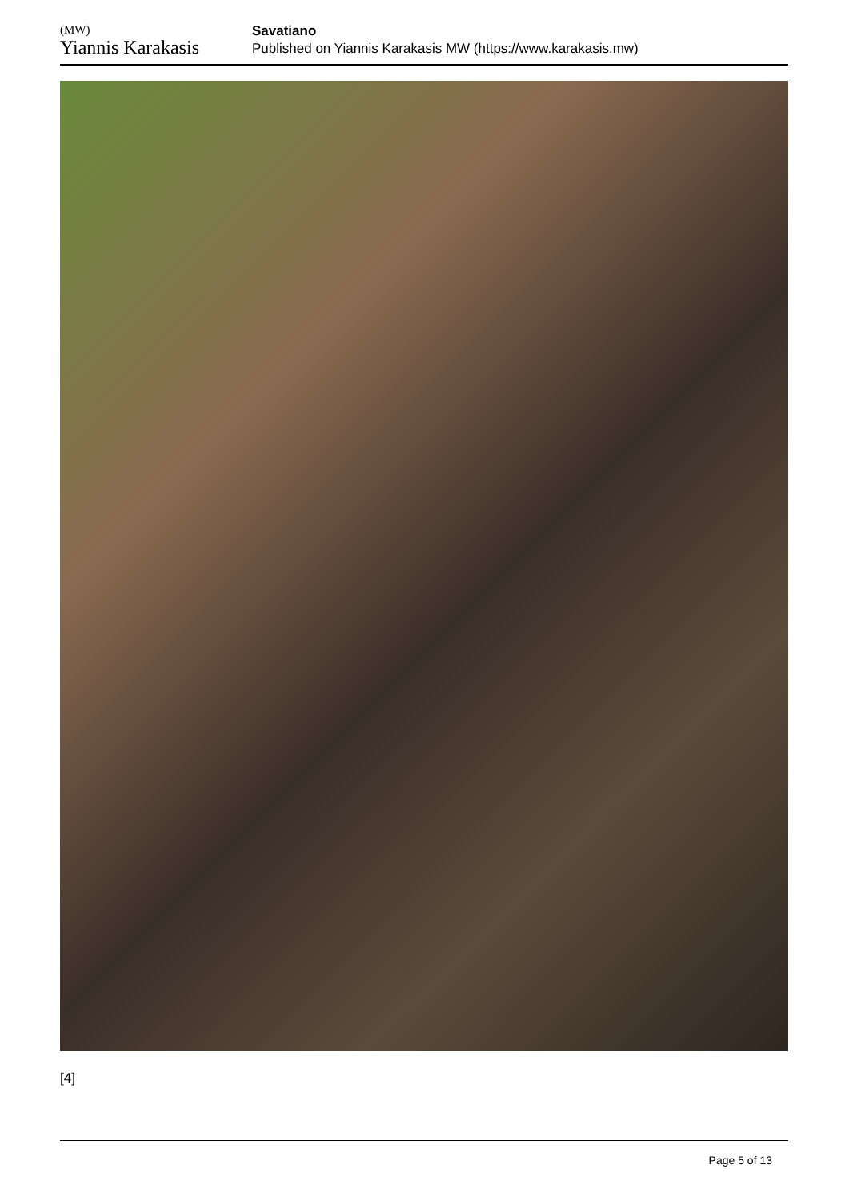(MW)
Yiannis Karakasis
Savatiano
Published on Yiannis Karakasis MW (https://www.karakasis.mw)
[4]
Page 5 of 13